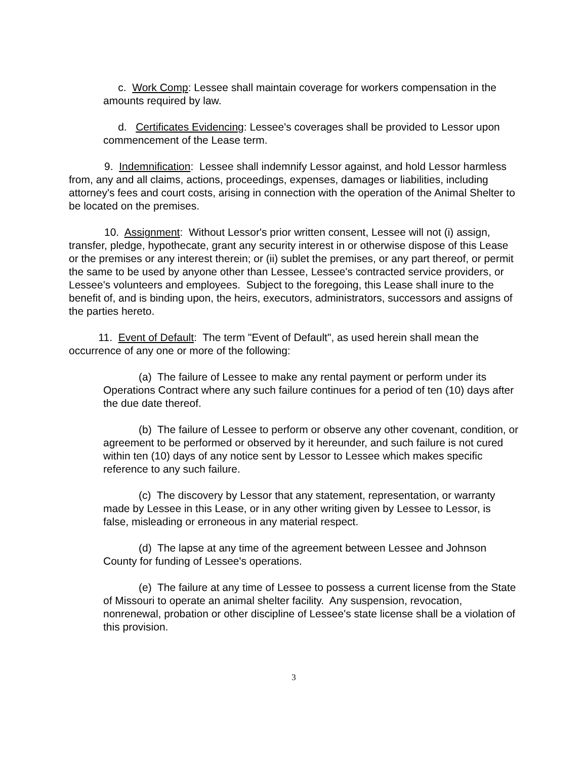c. Work Comp: Lessee shall maintain coverage for workers compensation in the amounts required by law.
d. Certificates Evidencing: Lessee's coverages shall be provided to Lessor upon commencement of the Lease term.
9. Indemnification: Lessee shall indemnify Lessor against, and hold Lessor harmless from, any and all claims, actions, proceedings, expenses, damages or liabilities, including attorney's fees and court costs, arising in connection with the operation of the Animal Shelter to be located on the premises.
10. Assignment: Without Lessor's prior written consent, Lessee will not (i) assign, transfer, pledge, hypothecate, grant any security interest in or otherwise dispose of this Lease or the premises or any interest therein; or (ii) sublet the premises, or any part thereof, or permit the same to be used by anyone other than Lessee, Lessee's contracted service providers, or Lessee's volunteers and employees. Subject to the foregoing, this Lease shall inure to the benefit of, and is binding upon, the heirs, executors, administrators, successors and assigns of the parties hereto.
11. Event of Default: The term "Event of Default", as used herein shall mean the occurrence of any one or more of the following:
(a) The failure of Lessee to make any rental payment or perform under its Operations Contract where any such failure continues for a period of ten (10) days after the due date thereof.
(b) The failure of Lessee to perform or observe any other covenant, condition, or agreement to be performed or observed by it hereunder, and such failure is not cured within ten (10) days of any notice sent by Lessor to Lessee which makes specific reference to any such failure.
(c) The discovery by Lessor that any statement, representation, or warranty made by Lessee in this Lease, or in any other writing given by Lessee to Lessor, is false, misleading or erroneous in any material respect.
(d) The lapse at any time of the agreement between Lessee and Johnson County for funding of Lessee's operations.
(e) The failure at any time of Lessee to possess a current license from the State of Missouri to operate an animal shelter facility. Any suspension, revocation, nonrenewal, probation or other discipline of Lessee's state license shall be a violation of this provision.
3